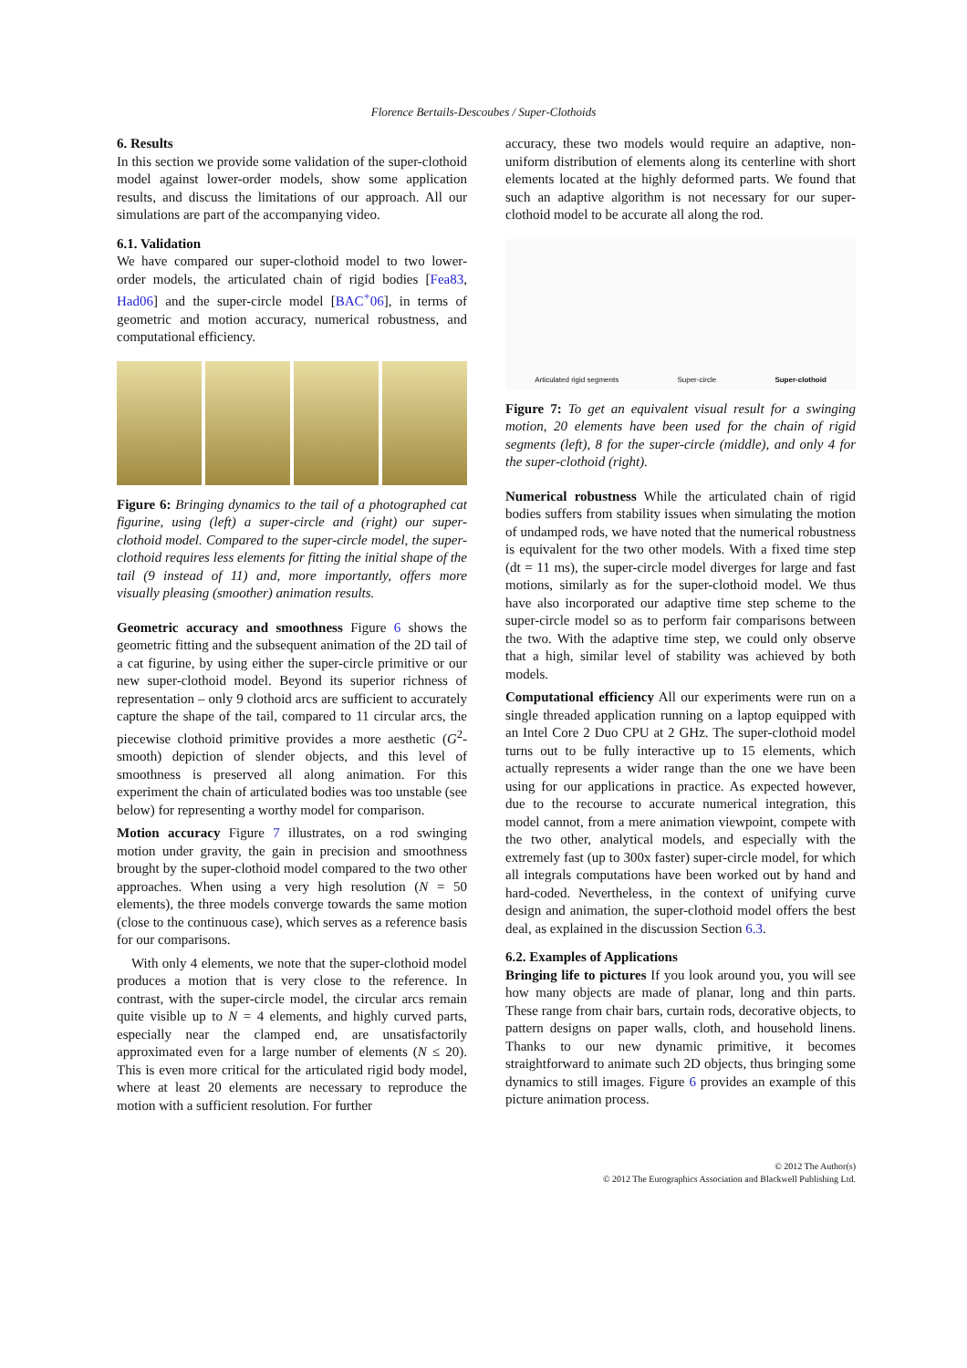Florence Bertails-Descoubes / Super-Clothoids
6. Results
In this section we provide some validation of the super-clothoid model against lower-order models, show some application results, and discuss the limitations of our approach. All our simulations are part of the accompanying video.
6.1. Validation
We have compared our super-clothoid model to two lower-order models, the articulated chain of rigid bodies [Fea83, Had06] and the super-circle model [BAC<sup>+</sup>06], in terms of geometric and motion accuracy, numerical robustness, and computational efficiency.
Figure 6: Bringing dynamics to the tail of a photographed cat figurine, using (left) a super-circle and (right) our super-clothoid model. Compared to the super-circle model, the super-clothoid requires less elements for fitting the initial shape of the tail (9 instead of 11) and, more importantly, offers more visually pleasing (smoother) animation results.
Geometric accuracy and smoothness Figure 6 shows the geometric fitting and the subsequent animation of the 2D tail of a cat figurine, by using either the super-circle primitive or our new super-clothoid model. Beyond its superior richness of representation – only 9 clothoid arcs are sufficient to accurately capture the shape of the tail, compared to 11 circular arcs, the piecewise clothoid primitive provides a more aesthetic (G<sup>2</sup>-smooth) depiction of slender objects, and this level of smoothness is preserved all along animation. For this experiment the chain of articulated bodies was too unstable (see below) for representing a worthy model for comparison.
Motion accuracy Figure 7 illustrates, on a rod swinging motion under gravity, the gain in precision and smoothness brought by the super-clothoid model compared to the two other approaches. When using a very high resolution (N = 50 elements), the three models converge towards the same motion (close to the continuous case), which serves as a reference basis for our comparisons.
With only 4 elements, we note that the super-clothoid model produces a motion that is very close to the reference. In contrast, with the super-circle model, the circular arcs remain quite visible up to N = 4 elements, and highly curved parts, especially near the clamped end, are unsatisfactorily approximated even for a large number of elements (N ≤ 20). This is even more critical for the articulated rigid body model, where at least 20 elements are necessary to reproduce the motion with a sufficient resolution. For further
accuracy, these two models would require an adaptive, non-uniform distribution of elements along its centerline with short elements located at the highly deformed parts. We found that such an adaptive algorithm is not necessary for our super-clothoid model to be accurate all along the rod.
Articulated rigid segments Super-circle Super-clothoid
Figure 7: To get an equivalent visual result for a swinging motion, 20 elements have been used for the chain of rigid segments (left), 8 for the super-circle (middle), and only 4 for the super-clothoid (right).
Numerical robustness While the articulated chain of rigid bodies suffers from stability issues when simulating the motion of undamped rods, we have noted that the numerical robustness is equivalent for the two other models. With a fixed time step (dt = 11 ms), the super-circle model diverges for large and fast motions, similarly as for the super-clothoid model. We thus have also incorporated our adaptive time step scheme to the super-circle model so as to perform fair comparisons between the two. With the adaptive time step, we could only observe that a high, similar level of stability was achieved by both models.
Computational efficiency All our experiments were run on a single threaded application running on a laptop equipped with an Intel Core 2 Duo CPU at 2 GHz. The super-clothoid model turns out to be fully interactive up to 15 elements, which actually represents a wider range than the one we have been using for our applications in practice. As expected however, due to the recourse to accurate numerical integration, this model cannot, from a mere animation viewpoint, compete with the two other, analytical models, and especially with the extremely fast (up to 300x faster) super-circle model, for which all integrals computations have been worked out by hand and hard-coded. Nevertheless, in the context of unifying curve design and animation, the super-clothoid model offers the best deal, as explained in the discussion Section 6.3.
6.2. Examples of Applications
Bringing life to pictures If you look around you, you will see how many objects are made of planar, long and thin parts. These range from chair bars, curtain rods, decorative objects, to pattern designs on paper walls, cloth, and household linens. Thanks to our new dynamic primitive, it becomes straightforward to animate such 2D objects, thus bringing some dynamics to still images. Figure 6 provides an example of this picture animation process.
© 2012 The Author(s)
© 2012 The Eurographics Association and Blackwell Publishing Ltd.